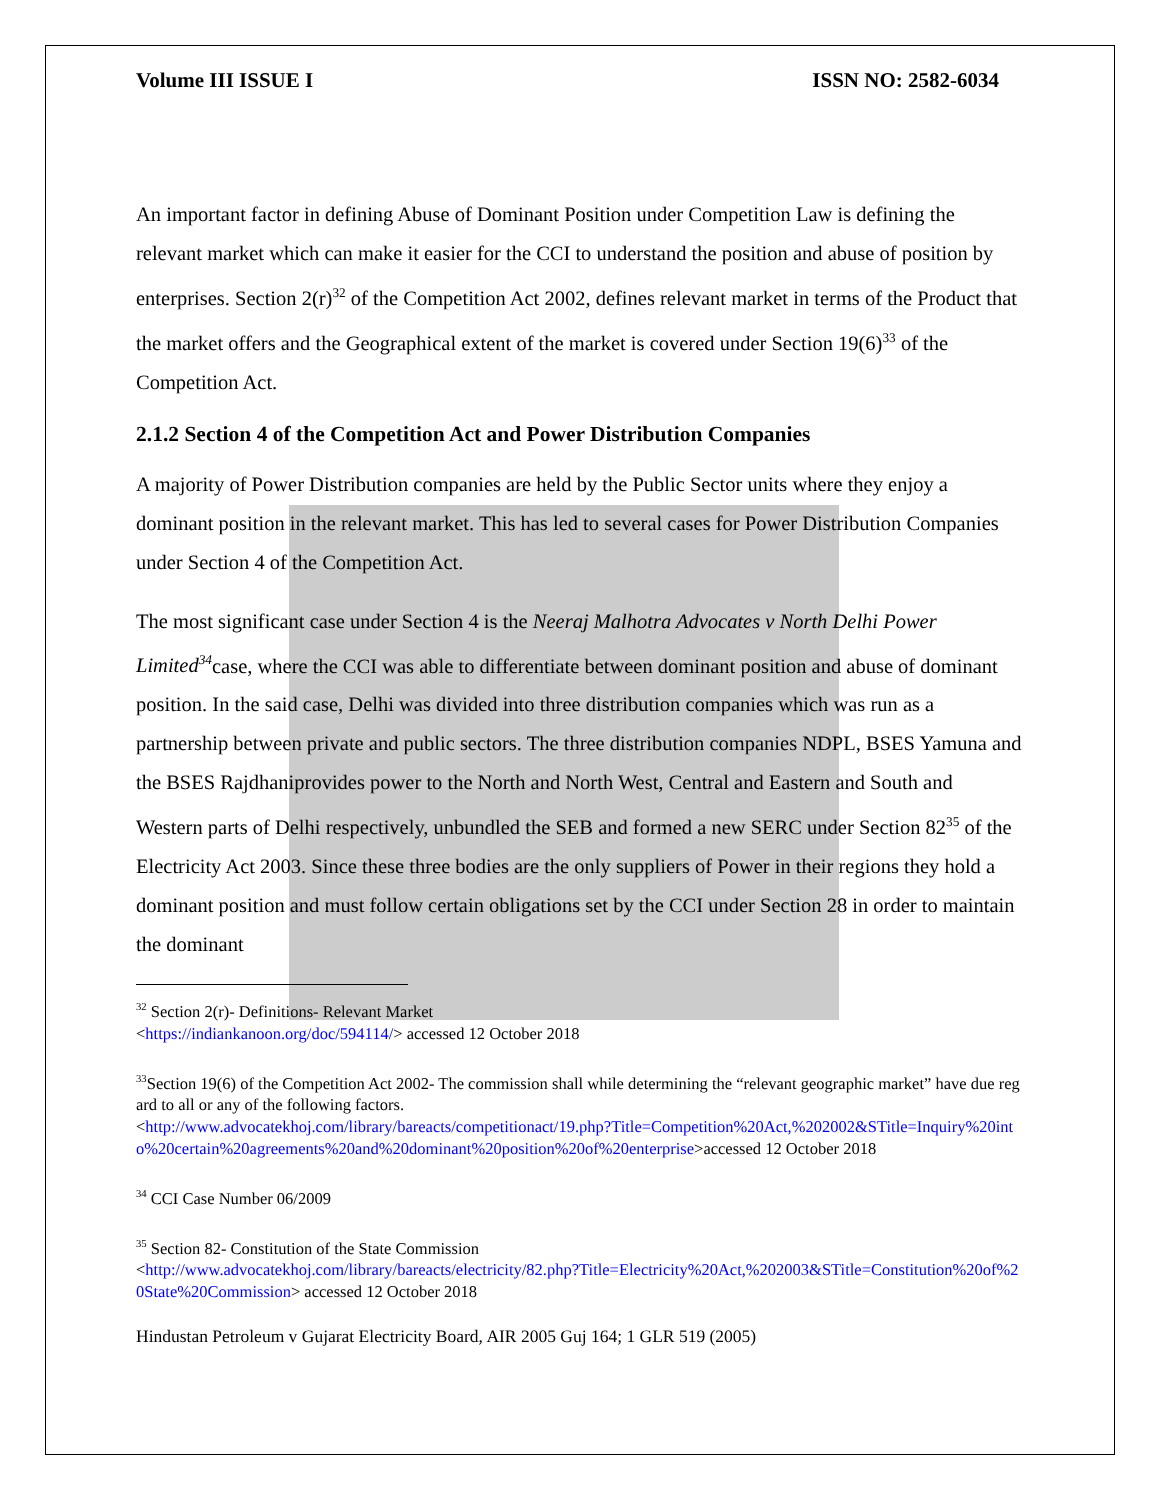Volume III ISSUE I ISSN NO: 2582-6034
An important factor in defining Abuse of Dominant Position under Competition Law is defining the relevant market which can make it easier for the CCI to understand the position and abuse of position by enterprises. Section 2(r)<sup>32</sup> of the Competition Act 2002, defines relevant market in terms of the Product that the market offers and the Geographical extent of the market is covered under Section 19(6)<sup>33</sup> of the Competition Act.
2.1.2 Section 4 of the Competition Act and Power Distribution Companies
A majority of Power Distribution companies are held by the Public Sector units where they enjoy a dominant position in the relevant market. This has led to several cases for Power Distribution Companies under Section 4 of the Competition Act.
The most significant case under Section 4 is the Neeraj Malhotra Advocates v North Delhi Power Limited<sup>34</sup>case, where the CCI was able to differentiate between dominant position and abuse of dominant position. In the said case, Delhi was divided into three distribution companies which was run as a partnership between private and public sectors. The three distribution companies NDPL, BSES Yamuna and the BSES Rajdhaniprovides power to the North and North West, Central and Eastern and South and Western parts of Delhi respectively, unbundled the SEB and formed a new SERC under Section 82<sup>35</sup> of the Electricity Act 2003. Since these three bodies are the only suppliers of Power in their regions they hold a dominant position and must follow certain obligations set by the CCI under Section 28 in order to maintain the dominant
<sup>32</sup> Section 2(r)- Definitions- Relevant Market
<https://indiankanoon.org/doc/594114/> accessed 12 October 2018
<sup>33</sup> Section 19(6) of the Competition Act 2002- The commission shall while determining the “relevant geographic market” have due regard to all or any of the following factors.
<http://www.advocatekhoj.com/library/bareacts/competitionact/19.php?Title=Competition%20Act,%202002&STitle=Inquiry%20into%20certain%20agreements%20and%20dominant%20position%20of%20enterprise>accessed 12 October 2018
<sup>34</sup> CCI Case Number 06/2009
<sup>35</sup> Section 82- Constitution of the State Commission
<http://www.advocatekhoj.com/library/bareacts/electricity/82.php?Title=Electricity%20Act,%202003&STitle=Constitution%20of%20State%20Commission> accessed 12 October 2018
Hindustan Petroleum v Gujarat Electricity Board, AIR 2005 Guj 164; 1 GLR 519 (2005)